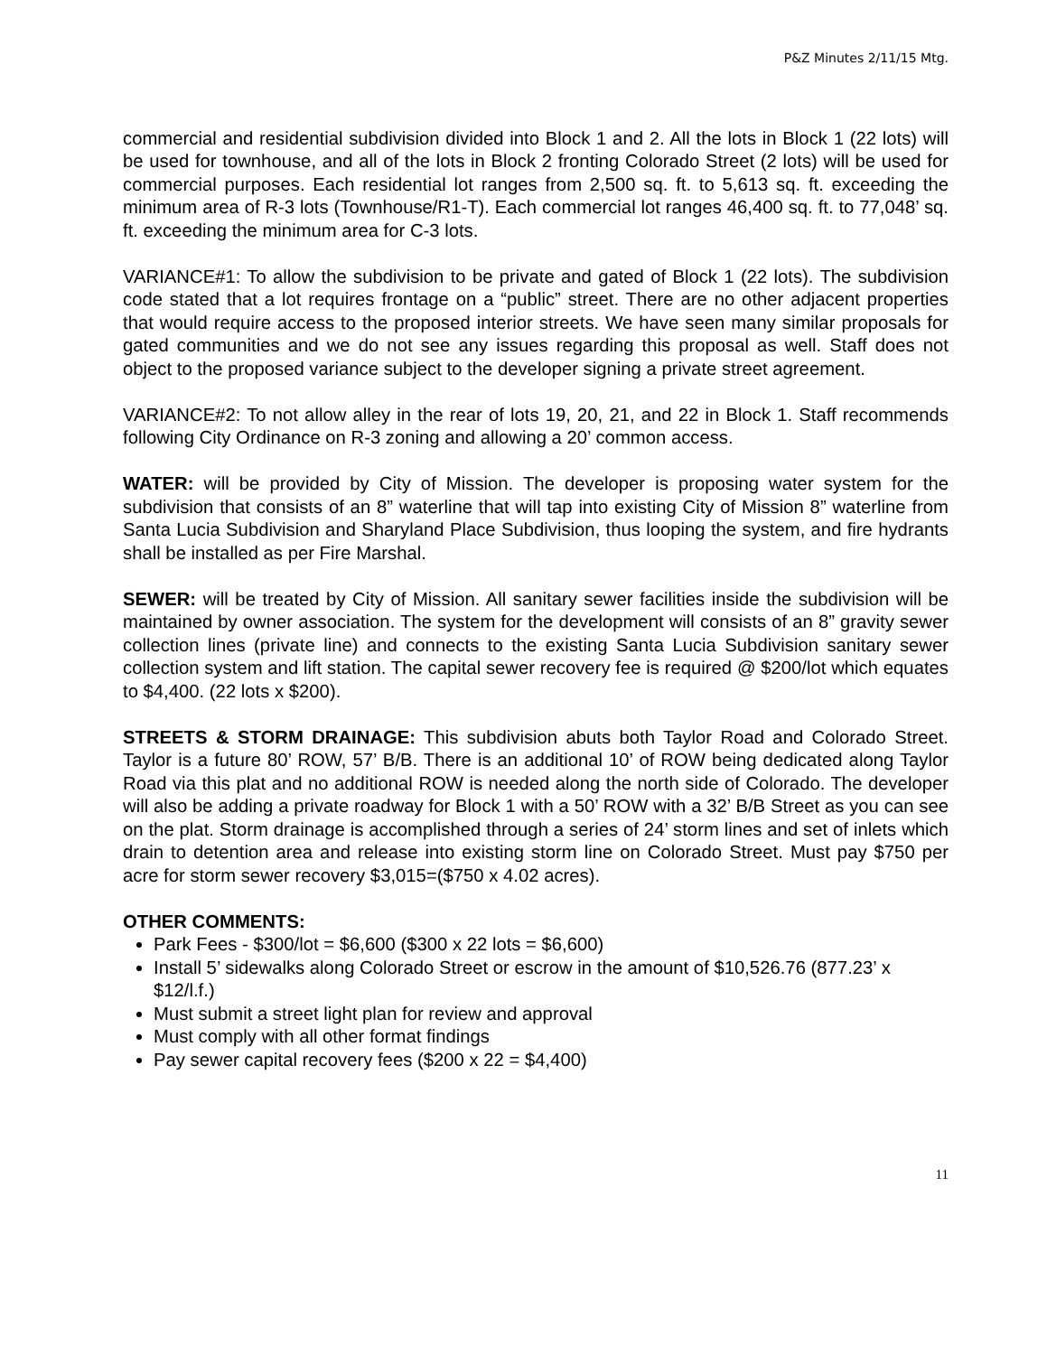P&Z Minutes 2/11/15 Mtg.
commercial and residential subdivision divided into Block 1 and 2. All the lots in Block 1 (22 lots) will be used for townhouse, and all of the lots in Block 2 fronting Colorado Street (2 lots) will be used for commercial purposes. Each residential lot ranges from 2,500 sq. ft. to 5,613 sq. ft. exceeding the minimum area of R-3 lots (Townhouse/R1-T). Each commercial lot ranges 46,400 sq. ft. to 77,048’ sq. ft. exceeding the minimum area for C-3 lots.
VARIANCE#1: To allow the subdivision to be private and gated of Block 1 (22 lots). The subdivision code stated that a lot requires frontage on a “public” street. There are no other adjacent properties that would require access to the proposed interior streets. We have seen many similar proposals for gated communities and we do not see any issues regarding this proposal as well. Staff does not object to the proposed variance subject to the developer signing a private street agreement.
VARIANCE#2: To not allow alley in the rear of lots 19, 20, 21, and 22 in Block 1. Staff recommends following City Ordinance on R-3 zoning and allowing a 20’ common access.
WATER: will be provided by City of Mission. The developer is proposing water system for the subdivision that consists of an 8” waterline that will tap into existing City of Mission 8” waterline from Santa Lucia Subdivision and Sharyland Place Subdivision, thus looping the system, and fire hydrants shall be installed as per Fire Marshal.
SEWER: will be treated by City of Mission. All sanitary sewer facilities inside the subdivision will be maintained by owner association. The system for the development will consists of an 8” gravity sewer collection lines (private line) and connects to the existing Santa Lucia Subdivision sanitary sewer collection system and lift station. The capital sewer recovery fee is required @ $200/lot which equates to $4,400. (22 lots x $200).
STREETS & STORM DRAINAGE: This subdivision abuts both Taylor Road and Colorado Street. Taylor is a future 80’ ROW, 57’ B/B. There is an additional 10’ of ROW being dedicated along Taylor Road via this plat and no additional ROW is needed along the north side of Colorado. The developer will also be adding a private roadway for Block 1 with a 50’ ROW with a 32’ B/B Street as you can see on the plat. Storm drainage is accomplished through a series of 24’ storm lines and set of inlets which drain to detention area and release into existing storm line on Colorado Street. Must pay $750 per acre for storm sewer recovery $3,015=($750 x 4.02 acres).
OTHER COMMENTS:
Park Fees - $300/lot = $6,600 ($300 x 22 lots = $6,600)
Install 5’ sidewalks along Colorado Street or escrow in the amount of $10,526.76 (877.23’ x $12/l.f.)
Must submit a street light plan for review and approval
Must comply with all other format findings
Pay sewer capital recovery fees ($200 x 22 = $4,400)
11